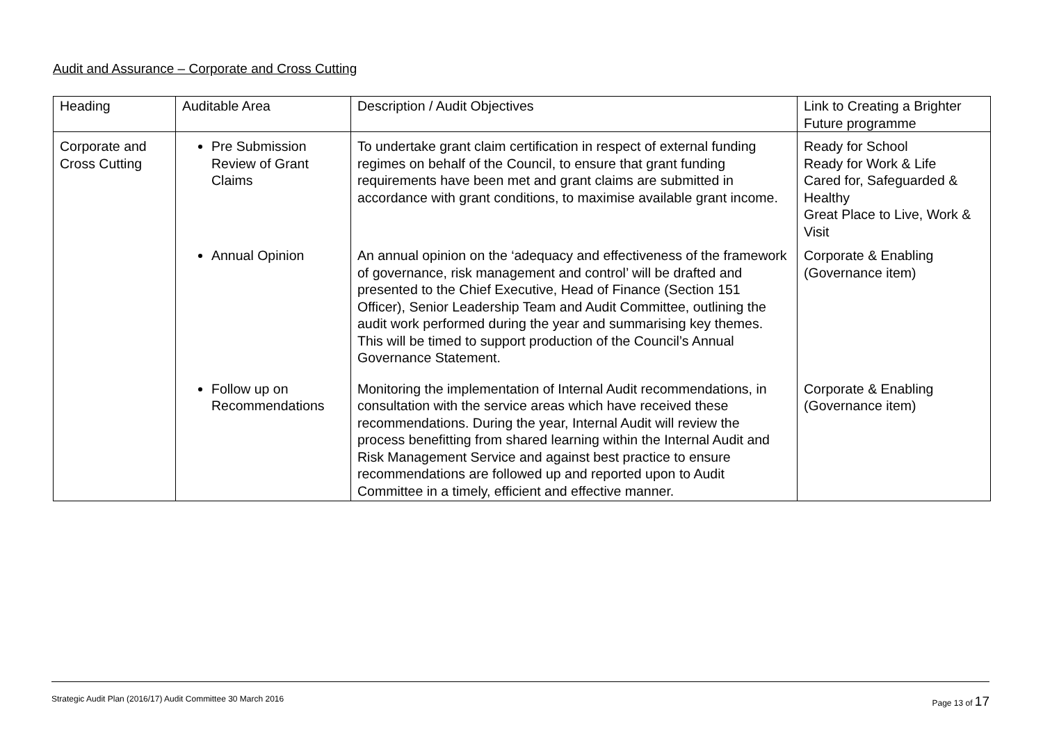Audit and Assurance – Corporate and Cross Cutting
| Heading | Auditable Area | Description / Audit Objectives | Link to Creating a Brighter Future programme |
| Corporate and Cross Cutting | Pre Submission Review of Grant Claims | To undertake grant claim certification in respect of external funding regimes on behalf of the Council, to ensure that grant funding requirements have been met and grant claims are submitted in accordance with grant conditions, to maximise available grant income. | Ready for School Ready for Work & Life Cared for, Safeguarded & Healthy Great Place to Live, Work & Visit |
| | Annual Opinion | An annual opinion on the ‘adequacy and effectiveness of the framework of governance, risk management and control’ will be drafted and presented to the Chief Executive, Head of Finance (Section 151 Officer), Senior Leadership Team and Audit Committee, outlining the audit work performed during the year and summarising key themes. This will be timed to support production of the Council’s Annual Governance Statement. | Corporate & Enabling (Governance item) |
| | Follow up on Recommendations | Monitoring the implementation of Internal Audit recommendations, in consultation with the service areas which have received these recommendations. During the year, Internal Audit will review the process benefitting from shared learning within the Internal Audit and Risk Management Service and against best practice to ensure recommendations are followed up and reported upon to Audit Committee in a timely, efficient and effective manner. | Corporate & Enabling (Governance item) |
Strategic Audit Plan (2016/17) Audit Committee 30 March 2016 Page 13 of 17